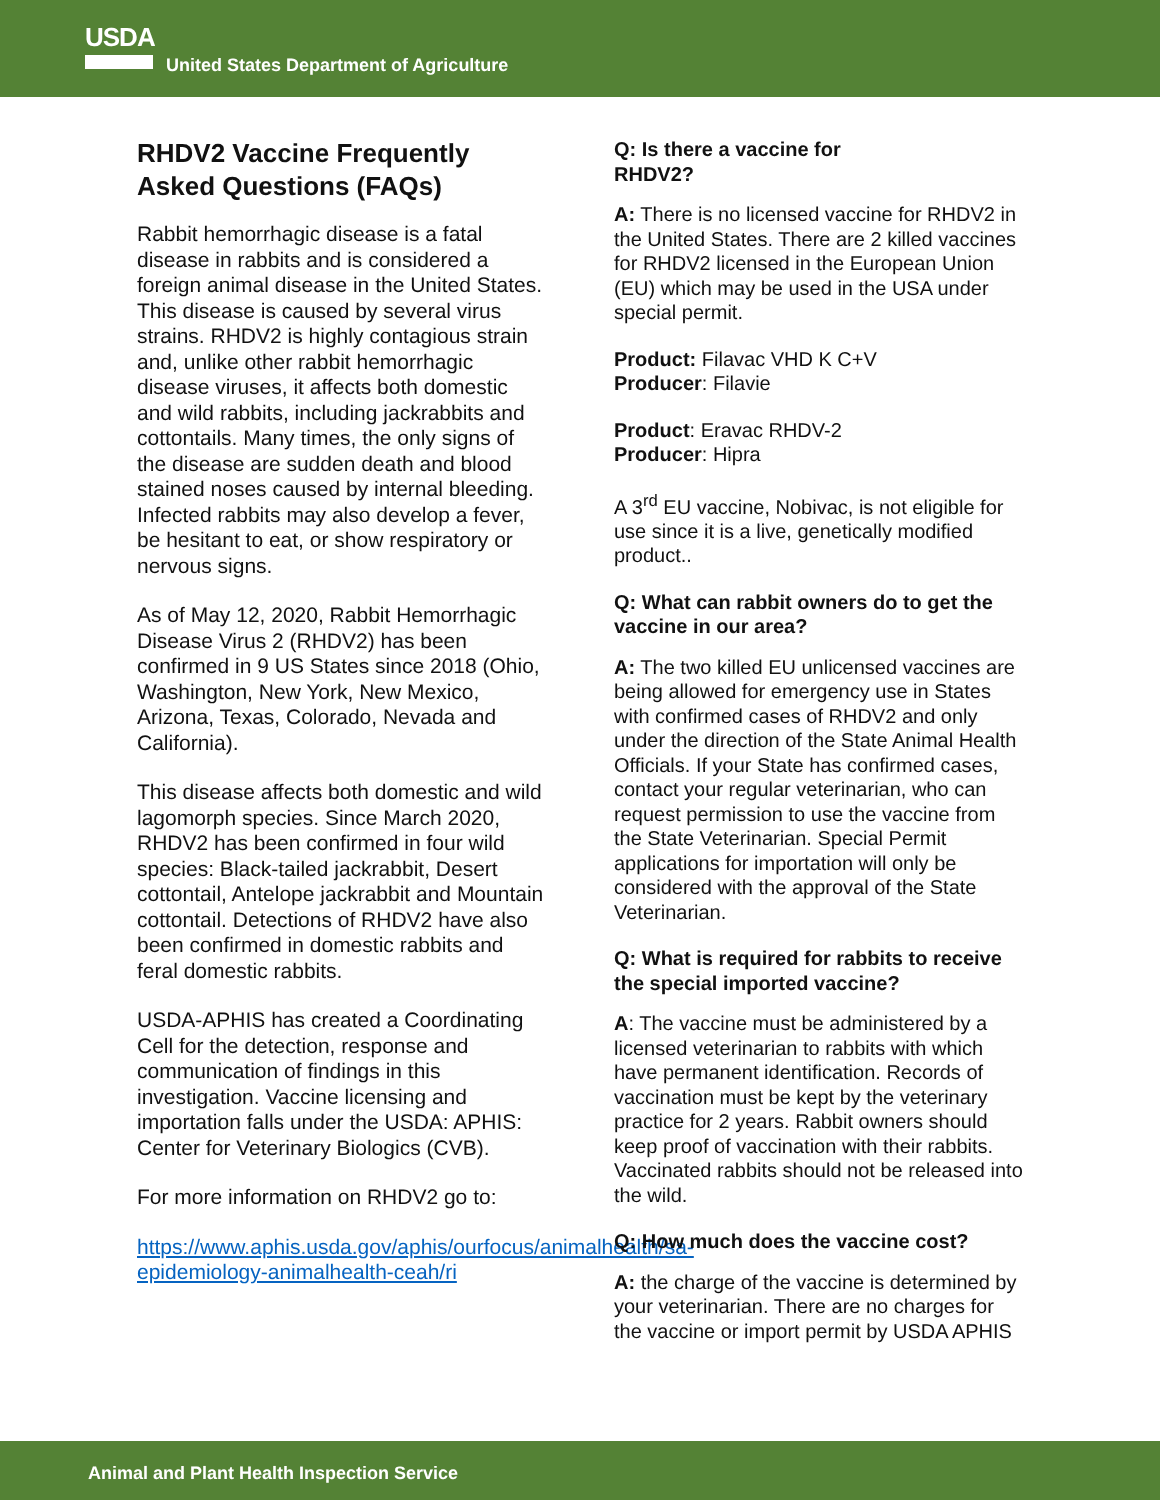USDA
United States Department of Agriculture
RHDV2 Vaccine Frequently Asked Questions (FAQs)
Rabbit hemorrhagic disease is a fatal disease in rabbits and is considered a foreign animal disease in the United States. This disease is caused by several virus strains. RHDV2 is highly contagious strain and, unlike other rabbit hemorrhagic disease viruses, it affects both domestic and wild rabbits, including jackrabbits and cottontails. Many times, the only signs of the disease are sudden death and blood stained noses caused by internal bleeding. Infected rabbits may also develop a fever, be hesitant to eat, or show respiratory or nervous signs.
As of May 12, 2020, Rabbit Hemorrhagic Disease Virus 2 (RHDV2) has been confirmed in 9 US States since 2018 (Ohio, Washington, New York, New Mexico, Arizona, Texas, Colorado, Nevada and California).
This disease affects both domestic and wild lagomorph species. Since March 2020, RHDV2 has been confirmed in four wild species: Black-tailed jackrabbit, Desert cottontail, Antelope jackrabbit and Mountain cottontail. Detections of RHDV2 have also been confirmed in domestic rabbits and feral domestic rabbits.
USDA-APHIS has created a Coordinating Cell for the detection, response and communication of findings in this investigation. Vaccine licensing and importation falls under the USDA: APHIS: Center for Veterinary Biologics (CVB).
For more information on RHDV2 go to:
https://www.aphis.usda.gov/aphis/ourfocus/animalhealth/sa-epidemiology-animalhealth-ceah/ri
Q: Is there a vaccine for
RHDV2?
A: There is no licensed vaccine for RHDV2 in the United States. There are 2 killed vaccines for RHDV2 licensed in the European Union (EU) which may be used in the USA under special permit.
Product: Filavac VHD K C+V
Producer: Filavie
Product: Eravac RHDV-2
Producer: Hipra
A 3<sup>rd</sup> EU vaccine, Nobivac, is not eligible for use since it is a live, genetically modified product..
Q: What can rabbit owners do to get the vaccine in our area?
A: The two killed EU unlicensed vaccines are being allowed for emergency use in States with confirmed cases of RHDV2 and only under the direction of the State Animal Health Officials. If your State has confirmed cases, contact your regular veterinarian, who can request permission to use the vaccine from the State Veterinarian. Special Permit applications for importation will only be considered with the approval of the State Veterinarian.
Q: What is required for rabbits to receive the special imported vaccine?
A: The vaccine must be administered by a licensed veterinarian to rabbits with which have permanent identification. Records of vaccination must be kept by the veterinary practice for 2 years. Rabbit owners should keep proof of vaccination with their rabbits. Vaccinated rabbits should not be released into the wild.
Q: How much does the vaccine cost?
A: the charge of the vaccine is determined by your veterinarian. There are no charges for the vaccine or import permit by USDA APHIS
Animal and Plant Health Inspection Service